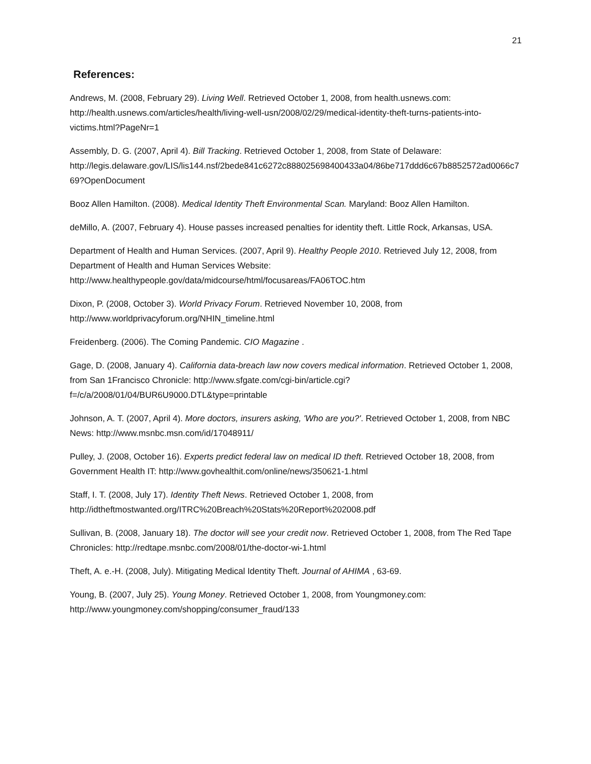21
References:
Andrews, M. (2008, February 29). Living Well. Retrieved October 1, 2008, from health.usnews.com: http://health.usnews.com/articles/health/living-well-usn/2008/02/29/medical-identity-theft-turns-patients-into-victims.html?PageNr=1
Assembly, D. G. (2007, April 4). Bill Tracking. Retrieved October 1, 2008, from State of Delaware: http://legis.delaware.gov/LIS/lis144.nsf/2bede841c6272c888025698400433a04/86be717ddd6c67b8852572ad0066c769?OpenDocument
Booz Allen Hamilton. (2008). Medical Identity Theft Environmental Scan. Maryland: Booz Allen Hamilton.
deMillo, A. (2007, February 4). House passes increased penalties for identity theft. Little Rock, Arkansas, USA.
Department of Health and Human Services. (2007, April 9). Healthy People 2010. Retrieved July 12, 2008, from Department of Health and Human Services Website: http://www.healthypeople.gov/data/midcourse/html/focusareas/FA06TOC.htm
Dixon, P. (2008, October 3). World Privacy Forum. Retrieved November 10, 2008, from http://www.worldprivacyforum.org/NHIN_timeline.html
Freidenberg. (2006). The Coming Pandemic. CIO Magazine .
Gage, D. (2008, January 4). California data-breach law now covers medical information. Retrieved October 1, 2008, from San 1Francisco Chronicle: http://www.sfgate.com/cgi-bin/article.cgi?f=/c/a/2008/01/04/BUR6U9000.DTL&type=printable
Johnson, A. T. (2007, April 4). More doctors, insurers asking, 'Who are you?'. Retrieved October 1, 2008, from NBC News: http://www.msnbc.msn.com/id/17048911/
Pulley, J. (2008, October 16). Experts predict federal law on medical ID theft. Retrieved October 18, 2008, from Government Health IT: http://www.govhealthit.com/online/news/350621-1.html
Staff, I. T. (2008, July 17). Identity Theft News. Retrieved October 1, 2008, from http://idtheftmostwanted.org/ITRC%20Breach%20Stats%20Report%202008.pdf
Sullivan, B. (2008, January 18). The doctor will see your credit now. Retrieved October 1, 2008, from The Red Tape Chronicles: http://redtape.msnbc.com/2008/01/the-doctor-wi-1.html
Theft, A. e.-H. (2008, July). Mitigating Medical Identity Theft. Journal of AHIMA , 63-69.
Young, B. (2007, July 25). Young Money. Retrieved October 1, 2008, from Youngmoney.com: http://www.youngmoney.com/shopping/consumer_fraud/133